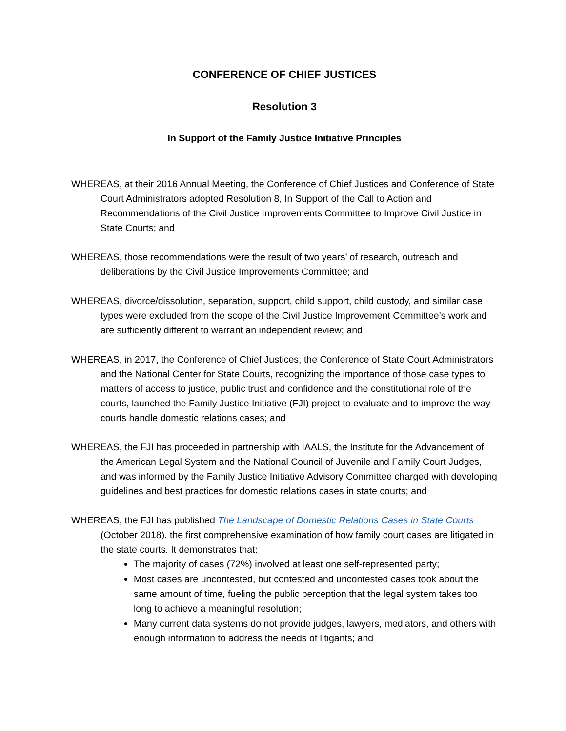CONFERENCE OF CHIEF JUSTICES
Resolution 3
In Support of the Family Justice Initiative Principles
WHEREAS, at their 2016 Annual Meeting, the Conference of Chief Justices and Conference of State Court Administrators adopted Resolution 8, In Support of the Call to Action and Recommendations of the Civil Justice Improvements Committee to Improve Civil Justice in State Courts; and
WHEREAS, those recommendations were the result of two years’ of research, outreach and deliberations by the Civil Justice Improvements Committee; and
WHEREAS, divorce/dissolution, separation, support, child support, child custody, and similar case types were excluded from the scope of the Civil Justice Improvement Committee’s work and are sufficiently different to warrant an independent review; and
WHEREAS, in 2017, the Conference of Chief Justices, the Conference of State Court Administrators and the National Center for State Courts, recognizing the importance of those case types to matters of access to justice, public trust and confidence and the constitutional role of the courts, launched the Family Justice Initiative (FJI) project to evaluate and to improve the way courts handle domestic relations cases; and
WHEREAS, the FJI has proceeded in partnership with IAALS, the Institute for the Advancement of the American Legal System and the National Council of Juvenile and Family Court Judges, and was informed by the Family Justice Initiative Advisory Committee charged with developing guidelines and best practices for domestic relations cases in state courts; and
WHEREAS, the FJI has published The Landscape of Domestic Relations Cases in State Courts (October 2018), the first comprehensive examination of how family court cases are litigated in the state courts. It demonstrates that:
The majority of cases (72%) involved at least one self-represented party;
Most cases are uncontested, but contested and uncontested cases took about the same amount of time, fueling the public perception that the legal system takes too long to achieve a meaningful resolution;
Many current data systems do not provide judges, lawyers, mediators, and others with enough information to address the needs of litigants; and